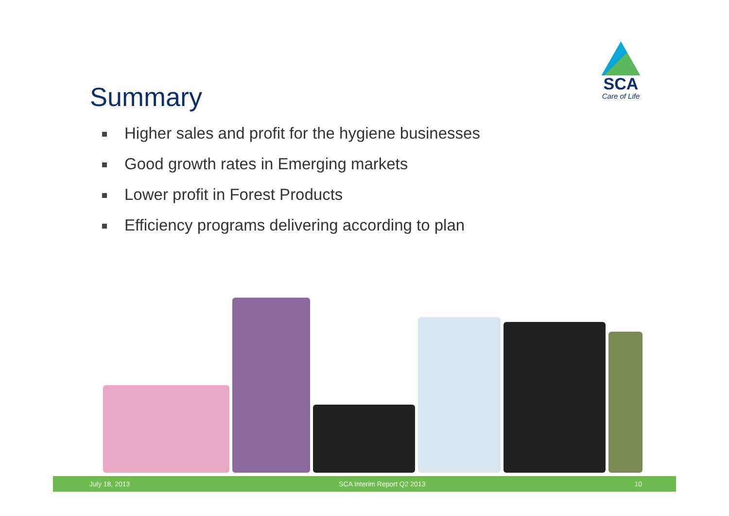SCA
Care of Life
Summary
Higher sales and profit for the hygiene businesses
Good growth rates in Emerging markets
Lower profit in Forest Products
Efficiency programs delivering according to plan
July 18, 2013 SCA Interim Report Q2 2013 10